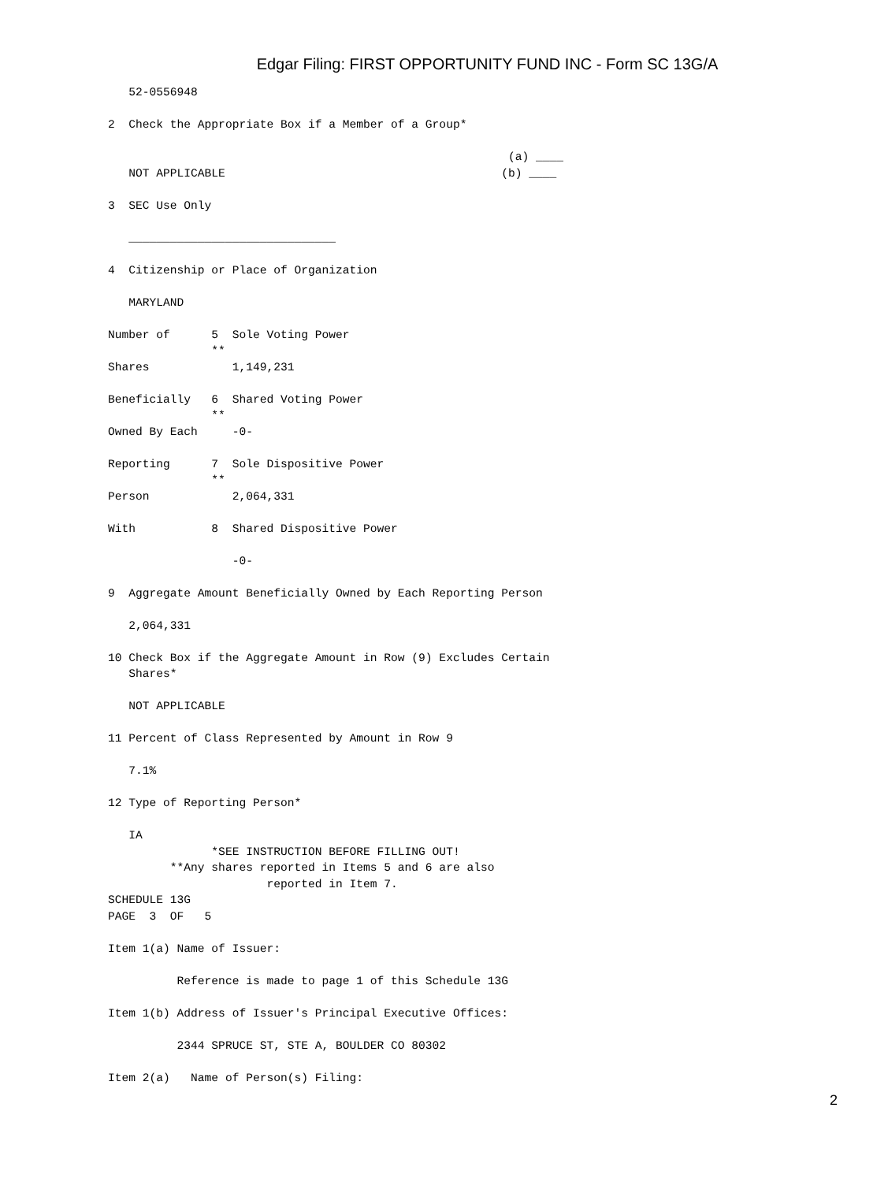Edgar Filing: FIRST OPPORTUNITY FUND INC - Form SC 13G/A
   52-0556948

2  Check the Appropriate Box if a Member of a Group*

                                                          (a) ____
   NOT APPLICABLE                                        (b) ____

3  SEC Use Only

   ______________________________

4  Citizenship or Place of Organization

   MARYLAND

Number of      5  Sole Voting Power
               **
Shares            1,149,231

Beneficially   6  Shared Voting Power
               **
Owned By Each     -0-

Reporting      7  Sole Dispositive Power
               **
Person            2,064,331

With           8  Shared Dispositive Power

                  -0-

9  Aggregate Amount Beneficially Owned by Each Reporting Person

   2,064,331

10 Check Box if the Aggregate Amount in Row (9) Excludes Certain
   Shares*

   NOT APPLICABLE

11 Percent of Class Represented by Amount in Row 9

   7.1%

12 Type of Reporting Person*

   IA
               *SEE INSTRUCTION BEFORE FILLING OUT!
         **Any shares reported in Items 5 and 6 are also
                       reported in Item 7.
SCHEDULE 13G
PAGE  3  OF   5

Item 1(a) Name of Issuer:

          Reference is made to page 1 of this Schedule 13G

Item 1(b) Address of Issuer's Principal Executive Offices:

          2344 SPRUCE ST, STE A, BOULDER CO 80302

Item 2(a)   Name of Person(s) Filing:
2